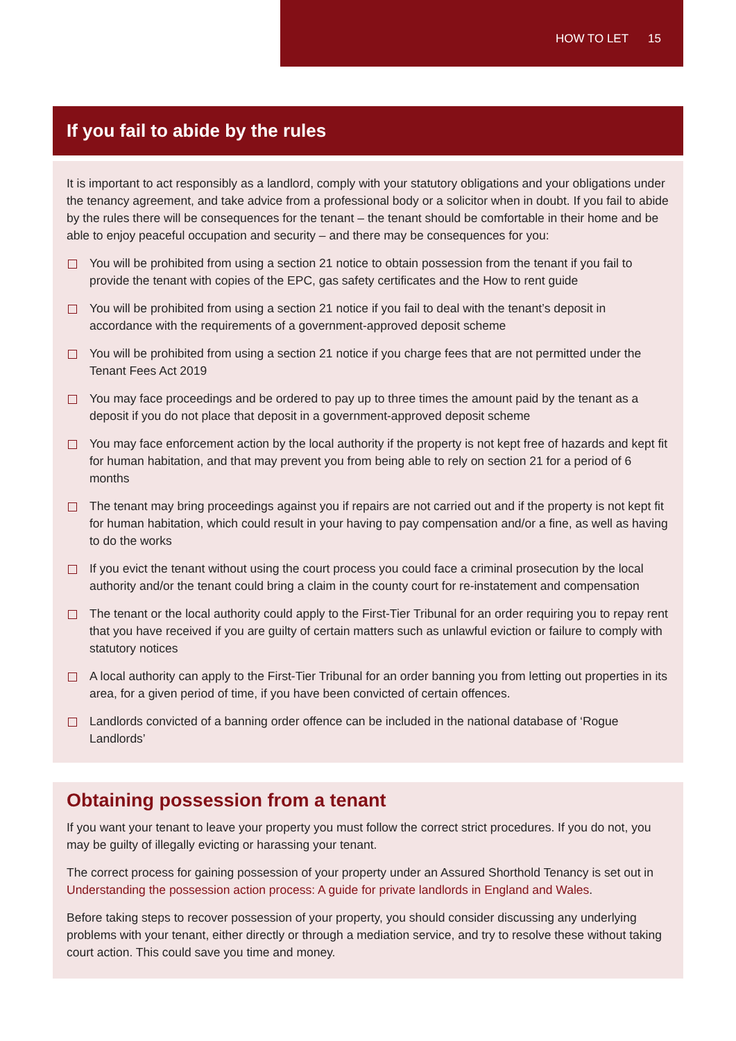HOW TO LET 15
If you fail to abide by the rules
It is important to act responsibly as a landlord, comply with your statutory obligations and your obligations under the tenancy agreement, and take advice from a professional body or a solicitor when in doubt. If you fail to abide by the rules there will be consequences for the tenant – the tenant should be comfortable in their home and be able to enjoy peaceful occupation and security – and there may be consequences for you:
You will be prohibited from using a section 21 notice to obtain possession from the tenant if you fail to provide the tenant with copies of the EPC, gas safety certificates and the How to rent guide
You will be prohibited from using a section 21 notice if you fail to deal with the tenant’s deposit in accordance with the requirements of a government-approved deposit scheme
You will be prohibited from using a section 21 notice if you charge fees that are not permitted under the Tenant Fees Act 2019
You may face proceedings and be ordered to pay up to three times the amount paid by the tenant as a deposit if you do not place that deposit in a government-approved deposit scheme
You may face enforcement action by the local authority if the property is not kept free of hazards and kept fit for human habitation, and that may prevent you from being able to rely on section 21 for a period of 6 months
The tenant may bring proceedings against you if repairs are not carried out and if the property is not kept fit for human habitation, which could result in your having to pay compensation and/or a fine, as well as having to do the works
If you evict the tenant without using the court process you could face a criminal prosecution by the local authority and/or the tenant could bring a claim in the county court for re-instatement and compensation
The tenant or the local authority could apply to the First-Tier Tribunal for an order requiring you to repay rent that you have received if you are guilty of certain matters such as unlawful eviction or failure to comply with statutory notices
A local authority can apply to the First-Tier Tribunal for an order banning you from letting out properties in its area, for a given period of time, if you have been convicted of certain offences.
Landlords convicted of a banning order offence can be included in the national database of ‘Rogue Landlords’
Obtaining possession from a tenant
If you want your tenant to leave your property you must follow the correct strict procedures. If you do not, you may be guilty of illegally evicting or harassing your tenant.
The correct process for gaining possession of your property under an Assured Shorthold Tenancy is set out in Understanding the possession action process: A guide for private landlords in England and Wales.
Before taking steps to recover possession of your property, you should consider discussing any underlying problems with your tenant, either directly or through a mediation service, and try to resolve these without taking court action. This could save you time and money.